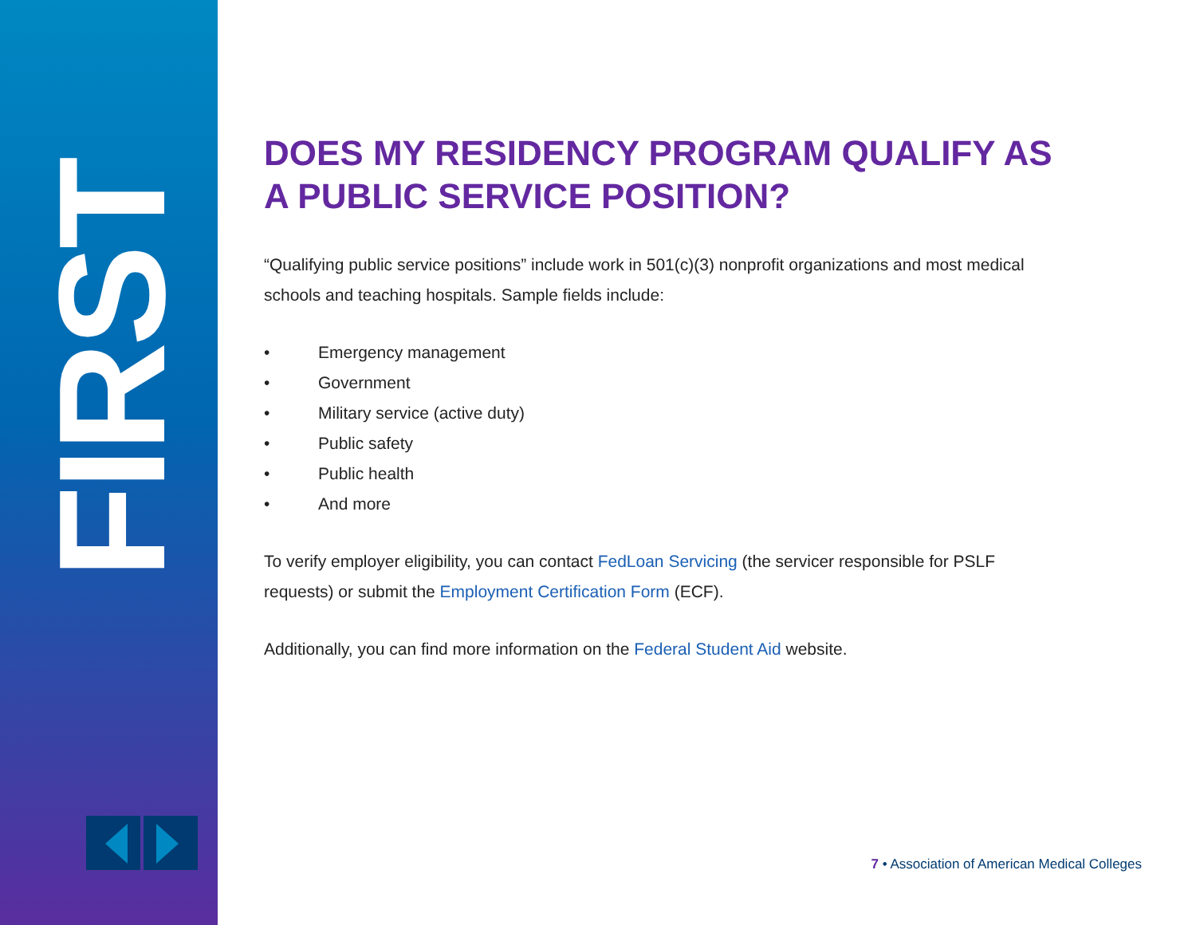FIRST
DOES MY RESIDENCY PROGRAM QUALIFY AS A PUBLIC SERVICE POSITION?
“Qualifying public service positions” include work in 501(c)(3) nonprofit organizations and most medical schools and teaching hospitals. Sample fields include:
• Emergency management
• Government
• Military service (active duty)
• Public safety
• Public health
• And more
To verify employer eligibility, you can contact FedLoan Servicing (the servicer responsible for PSLF requests) or submit the Employment Certification Form (ECF).
Additionally, you can find more information on the Federal Student Aid website.
7 • Association of American Medical Colleges